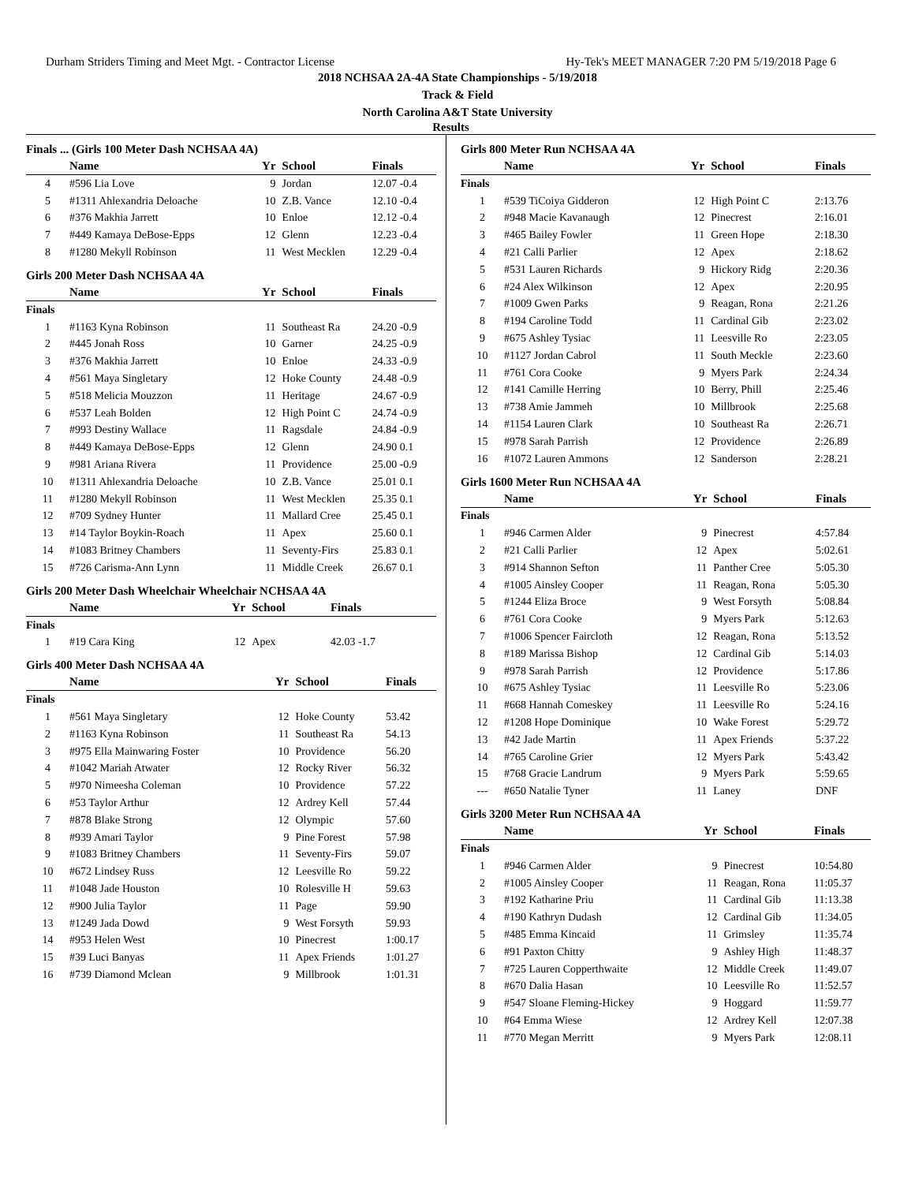Durham Striders Timing and Meet Mgt. - Contractor License Hy-Tek's MEET MANAGER 7:20 PM 5/19/2018 Page 6
2018 NCHSAA 2A-4A State Championships - 5/19/2018
Track & Field
North Carolina A&T State University
Results
Finals ... (Girls 100 Meter Dash NCHSAA 4A)
| | Name | Yr | School | Finals |
| --- | --- | --- | --- | --- |
| 4 | #596 Lia Love | 9 | Jordan | 12.07 -0.4 |
| 5 | #1311 Ahlexandria Deloache | 10 | Z.B. Vance | 12.10 -0.4 |
| 6 | #376 Makhia Jarrett | 10 | Enloe | 12.12 -0.4 |
| 7 | #449 Kamaya DeBose-Epps | 12 | Glenn | 12.23 -0.4 |
| 8 | #1280 Mekyll Robinson | 11 | West Mecklen | 12.29 -0.4 |
Girls 200 Meter Dash NCHSAA 4A
| | Name | Yr | School | Finals |
| --- | --- | --- | --- | --- |
| Finals | | | | |
| 1 | #1163 Kyna Robinson | 11 | Southeast Ra | 24.20 -0.9 |
| 2 | #445 Jonah Ross | 10 | Garner | 24.25 -0.9 |
| 3 | #376 Makhia Jarrett | 10 | Enloe | 24.33 -0.9 |
| 4 | #561 Maya Singletary | 12 | Hoke County | 24.48 -0.9 |
| 5 | #518 Melicia Mouzzon | 11 | Heritage | 24.67 -0.9 |
| 6 | #537 Leah Bolden | 12 | High Point C | 24.74 -0.9 |
| 7 | #993 Destiny Wallace | 11 | Ragsdale | 24.84 -0.9 |
| 8 | #449 Kamaya DeBose-Epps | 12 | Glenn | 24.90 0.1 |
| 9 | #981 Ariana Rivera | 11 | Providence | 25.00 -0.9 |
| 10 | #1311 Ahlexandria Deloache | 10 | Z.B. Vance | 25.01 0.1 |
| 11 | #1280 Mekyll Robinson | 11 | West Mecklen | 25.35 0.1 |
| 12 | #709 Sydney Hunter | 11 | Mallard Cree | 25.45 0.1 |
| 13 | #14 Taylor Boykin-Roach | 11 | Apex | 25.60 0.1 |
| 14 | #1083 Britney Chambers | 11 | Seventy-Firs | 25.83 0.1 |
| 15 | #726 Carisma-Ann Lynn | 11 | Middle Creek | 26.67 0.1 |
Girls 200 Meter Dash Wheelchair Wheelchair NCHSAA 4A
| | Name | Yr | School | Finals |
| --- | --- | --- | --- | --- |
| Finals | | | | |
| 1 | #19 Cara King | 12 | Apex | 42.03 -1.7 |
Girls 400 Meter Dash NCHSAA 4A
| | Name | Yr | School | Finals |
| --- | --- | --- | --- | --- |
| Finals | | | | |
| 1 | #561 Maya Singletary | 12 | Hoke County | 53.42 |
| 2 | #1163 Kyna Robinson | 11 | Southeast Ra | 54.13 |
| 3 | #975 Ella Mainwaring Foster | 10 | Providence | 56.20 |
| 4 | #1042 Mariah Atwater | 12 | Rocky River | 56.32 |
| 5 | #970 Nimeesha Coleman | 10 | Providence | 57.22 |
| 6 | #53 Taylor Arthur | 12 | Ardrey Kell | 57.44 |
| 7 | #878 Blake Strong | 12 | Olympic | 57.60 |
| 8 | #939 Amari Taylor | 9 | Pine Forest | 57.98 |
| 9 | #1083 Britney Chambers | 11 | Seventy-Firs | 59.07 |
| 10 | #672 Lindsey Russ | 12 | Leesville Ro | 59.22 |
| 11 | #1048 Jade Houston | 10 | Rolesville H | 59.63 |
| 12 | #900 Julia Taylor | 11 | Page | 59.90 |
| 13 | #1249 Jada Dowd | 9 | West Forsyth | 59.93 |
| 14 | #953 Helen West | 10 | Pinecrest | 1:00.17 |
| 15 | #39 Luci Banyas | 11 | Apex Friends | 1:01.27 |
| 16 | #739 Diamond Mclean | 9 | Millbrook | 1:01.31 |
Girls 800 Meter Run NCHSAA 4A
| | Name | Yr | School | Finals |
| --- | --- | --- | --- | --- |
| Finals | | | | |
| 1 | #539 TiCoiya Gidderon | 12 | High Point C | 2:13.76 |
| 2 | #948 Macie Kavanaugh | 12 | Pinecrest | 2:16.01 |
| 3 | #465 Bailey Fowler | 11 | Green Hope | 2:18.30 |
| 4 | #21 Calli Parlier | 12 | Apex | 2:18.62 |
| 5 | #531 Lauren Richards | 9 | Hickory Ridg | 2:20.36 |
| 6 | #24 Alex Wilkinson | 12 | Apex | 2:20.95 |
| 7 | #1009 Gwen Parks | 9 | Reagan, Rona | 2:21.26 |
| 8 | #194 Caroline Todd | 11 | Cardinal Gib | 2:23.02 |
| 9 | #675 Ashley Tysiac | 11 | Leesville Ro | 2:23.05 |
| 10 | #1127 Jordan Cabrol | 11 | South Meckle | 2:23.60 |
| 11 | #761 Cora Cooke | 9 | Myers Park | 2:24.34 |
| 12 | #141 Camille Herring | 10 | Berry, Phill | 2:25.46 |
| 13 | #738 Amie Jammeh | 10 | Millbrook | 2:25.68 |
| 14 | #1154 Lauren Clark | 10 | Southeast Ra | 2:26.71 |
| 15 | #978 Sarah Parrish | 12 | Providence | 2:26.89 |
| 16 | #1072 Lauren Ammons | 12 | Sanderson | 2:28.21 |
Girls 1600 Meter Run NCHSAA 4A
| | Name | Yr | School | Finals |
| --- | --- | --- | --- | --- |
| Finals | | | | |
| 1 | #946 Carmen Alder | 9 | Pinecrest | 4:57.84 |
| 2 | #21 Calli Parlier | 12 | Apex | 5:02.61 |
| 3 | #914 Shannon Sefton | 11 | Panther Cree | 5:05.30 |
| 4 | #1005 Ainsley Cooper | 11 | Reagan, Rona | 5:05.30 |
| 5 | #1244 Eliza Broce | 9 | West Forsyth | 5:08.84 |
| 6 | #761 Cora Cooke | 9 | Myers Park | 5:12.63 |
| 7 | #1006 Spencer Faircloth | 12 | Reagan, Rona | 5:13.52 |
| 8 | #189 Marissa Bishop | 12 | Cardinal Gib | 5:14.03 |
| 9 | #978 Sarah Parrish | 12 | Providence | 5:17.86 |
| 10 | #675 Ashley Tysiac | 11 | Leesville Ro | 5:23.06 |
| 11 | #668 Hannah Comeskey | 11 | Leesville Ro | 5:24.16 |
| 12 | #1208 Hope Dominique | 10 | Wake Forest | 5:29.72 |
| 13 | #42 Jade Martin | 11 | Apex Friends | 5:37.22 |
| 14 | #765 Caroline Grier | 12 | Myers Park | 5:43.42 |
| 15 | #768 Gracie Landrum | 9 | Myers Park | 5:59.65 |
| --- | #650 Natalie Tyner | 11 | Laney | DNF |
Girls 3200 Meter Run NCHSAA 4A
| | Name | Yr | School | Finals |
| --- | --- | --- | --- | --- |
| Finals | | | | |
| 1 | #946 Carmen Alder | 9 | Pinecrest | 10:54.80 |
| 2 | #1005 Ainsley Cooper | 11 | Reagan, Rona | 11:05.37 |
| 3 | #192 Katharine Priu | 11 | Cardinal Gib | 11:13.38 |
| 4 | #190 Kathryn Dudash | 12 | Cardinal Gib | 11:34.05 |
| 5 | #485 Emma Kincaid | 11 | Grimsley | 11:35.74 |
| 6 | #91 Paxton Chitty | 9 | Ashley High | 11:48.37 |
| 7 | #725 Lauren Copperthwaite | 12 | Middle Creek | 11:49.07 |
| 8 | #670 Dalia Hasan | 10 | Leesville Ro | 11:52.57 |
| 9 | #547 Sloane Fleming-Hickey | 9 | Hoggard | 11:59.77 |
| 10 | #64 Emma Wiese | 12 | Ardrey Kell | 12:07.38 |
| 11 | #770 Megan Merritt | 9 | Myers Park | 12:08.11 |